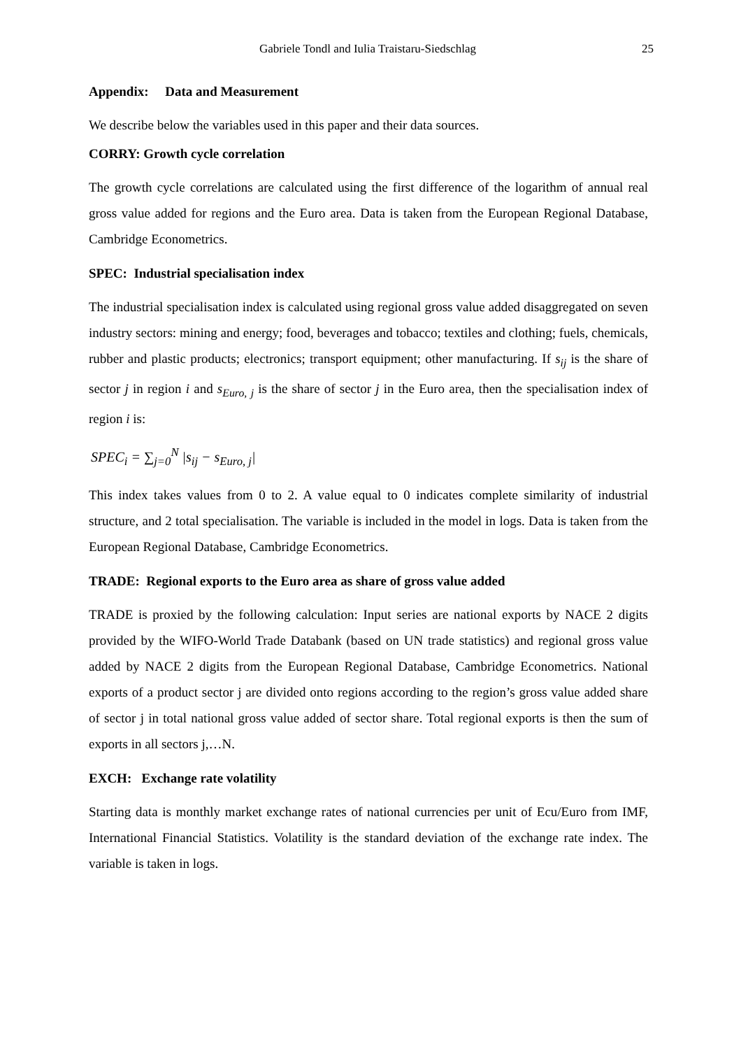Gabriele Tondl and Iulia Traistaru-Siedschlag 25
Appendix: Data and Measurement
We describe below the variables used in this paper and their data sources.
CORRY: Growth cycle correlation
The growth cycle correlations are calculated using the first difference of the logarithm of annual real gross value added for regions and the Euro area. Data is taken from the European Regional Database, Cambridge Econometrics.
SPEC: Industrial specialisation index
The industrial specialisation index is calculated using regional gross value added disaggregated on seven industry sectors: mining and energy; food, beverages and tobacco; textiles and clothing; fuels, chemicals, rubber and plastic products; electronics; transport equipment; other manufacturing. If s<sub>ij</sub> is the share of sector j in region i and s<sub>Euro, j</sub> is the share of sector j in the Euro area, then the specialisation index of region i is:
SPEC<sub>i</sub> = ∑<sub>j=0</sub><sup>N</sup> |s<sub>ij</sub> − s<sub>Euro, j</sub>|
This index takes values from 0 to 2. A value equal to 0 indicates complete similarity of industrial structure, and 2 total specialisation. The variable is included in the model in logs. Data is taken from the European Regional Database, Cambridge Econometrics.
TRADE: Regional exports to the Euro area as share of gross value added
TRADE is proxied by the following calculation: Input series are national exports by NACE 2 digits provided by the WIFO-World Trade Databank (based on UN trade statistics) and regional gross value added by NACE 2 digits from the European Regional Database, Cambridge Econometrics. National exports of a product sector j are divided onto regions according to the region’s gross value added share of sector j in total national gross value added of sector share. Total regional exports is then the sum of exports in all sectors j,…N.
EXCH: Exchange rate volatility
Starting data is monthly market exchange rates of national currencies per unit of Ecu/Euro from IMF, International Financial Statistics. Volatility is the standard deviation of the exchange rate index. The variable is taken in logs.